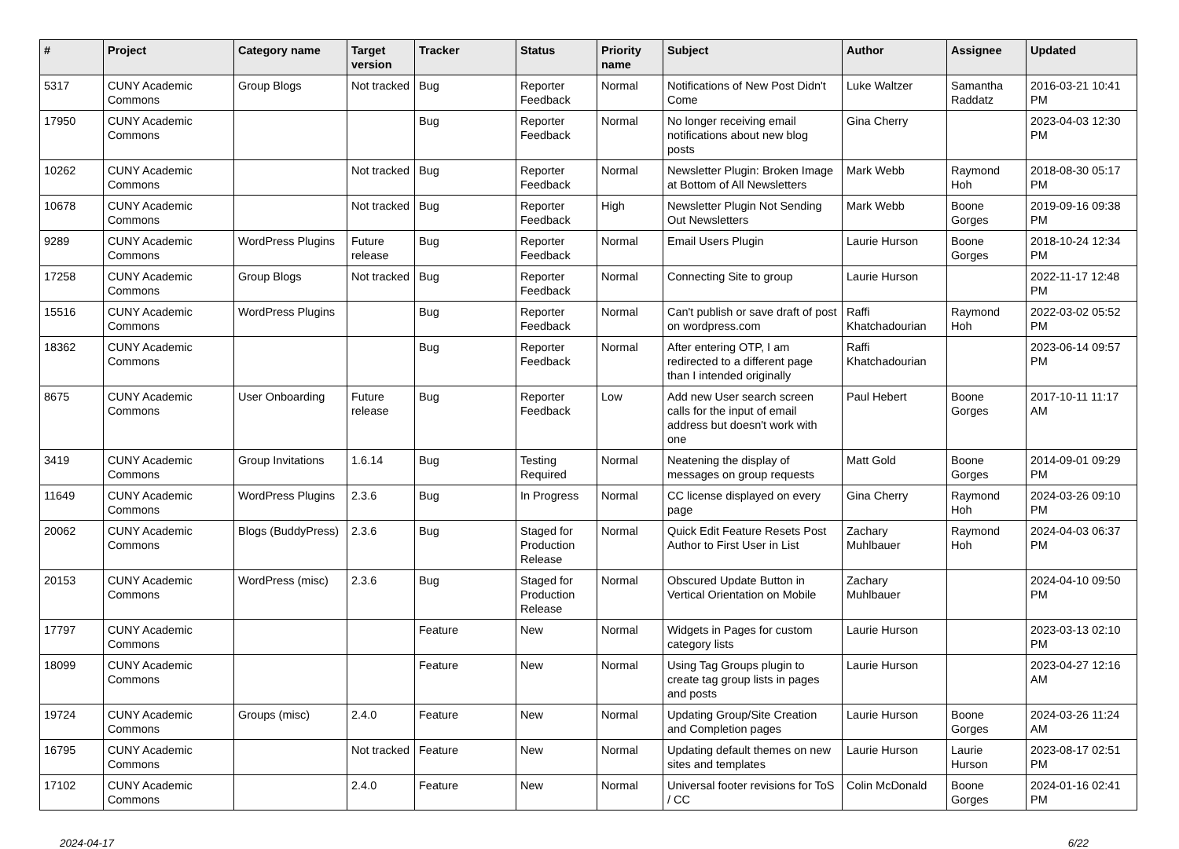| # | Project | Category name | Target version | Tracker | Status | Priority name | Subject | Author | Assignee | Updated |
| --- | --- | --- | --- | --- | --- | --- | --- | --- | --- | --- |
| 5317 | CUNY Academic Commons | Group Blogs | Not tracked | Bug | Reporter Feedback | Normal | Notifications of New Post Didn't Come | Luke Waltzer | Samantha Raddatz | 2016-03-21 10:41 PM |
| 17950 | CUNY Academic Commons | | | Bug | Reporter Feedback | Normal | No longer receiving email notifications about new blog posts | Gina Cherry | | 2023-04-03 12:30 PM |
| 10262 | CUNY Academic Commons | | Not tracked | Bug | Reporter Feedback | Normal | Newsletter Plugin: Broken Image at Bottom of All Newsletters | Mark Webb | Raymond Hoh | 2018-08-30 05:17 PM |
| 10678 | CUNY Academic Commons | | Not tracked | Bug | Reporter Feedback | High | Newsletter Plugin Not Sending Out Newsletters | Mark Webb | Boone Gorges | 2019-09-16 09:38 PM |
| 9289 | CUNY Academic Commons | WordPress Plugins | Future release | Bug | Reporter Feedback | Normal | Email Users Plugin | Laurie Hurson | Boone Gorges | 2018-10-24 12:34 PM |
| 17258 | CUNY Academic Commons | Group Blogs | Not tracked | Bug | Reporter Feedback | Normal | Connecting Site to group | Laurie Hurson | | 2022-11-17 12:48 PM |
| 15516 | CUNY Academic Commons | WordPress Plugins | | Bug | Reporter Feedback | Normal | Can't publish or save draft of post on wordpress.com | Raffi Khatchadourian | Raymond Hoh | 2022-03-02 05:52 PM |
| 18362 | CUNY Academic Commons | | | Bug | Reporter Feedback | Normal | After entering OTP, I am redirected to a different page than I intended originally | Raffi Khatchadourian | | 2023-06-14 09:57 PM |
| 8675 | CUNY Academic Commons | User Onboarding | Future release | Bug | Reporter Feedback | Low | Add new User search screen calls for the input of email address but doesn't work with one | Paul Hebert | Boone Gorges | 2017-10-11 11:17 AM |
| 3419 | CUNY Academic Commons | Group Invitations | 1.6.14 | Bug | Testing Required | Normal | Neatening the display of messages on group requests | Matt Gold | Boone Gorges | 2014-09-01 09:29 PM |
| 11649 | CUNY Academic Commons | WordPress Plugins | 2.3.6 | Bug | In Progress | Normal | CC license displayed on every page | Gina Cherry | Raymond Hoh | 2024-03-26 09:10 PM |
| 20062 | CUNY Academic Commons | Blogs (BuddyPress) | 2.3.6 | Bug | Staged for Production Release | Normal | Quick Edit Feature Resets Post Author to First User in List | Zachary Muhlbauer | Raymond Hoh | 2024-04-03 06:37 PM |
| 20153 | CUNY Academic Commons | WordPress (misc) | 2.3.6 | Bug | Staged for Production Release | Normal | Obscured Update Button in Vertical Orientation on Mobile | Zachary Muhlbauer | | 2024-04-10 09:50 PM |
| 17797 | CUNY Academic Commons | | | Feature | New | Normal | Widgets in Pages for custom category lists | Laurie Hurson | | 2023-03-13 02:10 PM |
| 18099 | CUNY Academic Commons | | | Feature | New | Normal | Using Tag Groups plugin to create tag group lists in pages and posts | Laurie Hurson | | 2023-04-27 12:16 AM |
| 19724 | CUNY Academic Commons | Groups (misc) | 2.4.0 | Feature | New | Normal | Updating Group/Site Creation and Completion pages | Laurie Hurson | Boone Gorges | 2024-03-26 11:24 AM |
| 16795 | CUNY Academic Commons | | Not tracked | Feature | New | Normal | Updating default themes on new sites and templates | Laurie Hurson | Laurie Hurson | 2023-08-17 02:51 PM |
| 17102 | CUNY Academic Commons | | 2.4.0 | Feature | New | Normal | Universal footer revisions for ToS / CC | Colin McDonald | Boone Gorges | 2024-01-16 02:41 PM |
2024-04-17 6/22